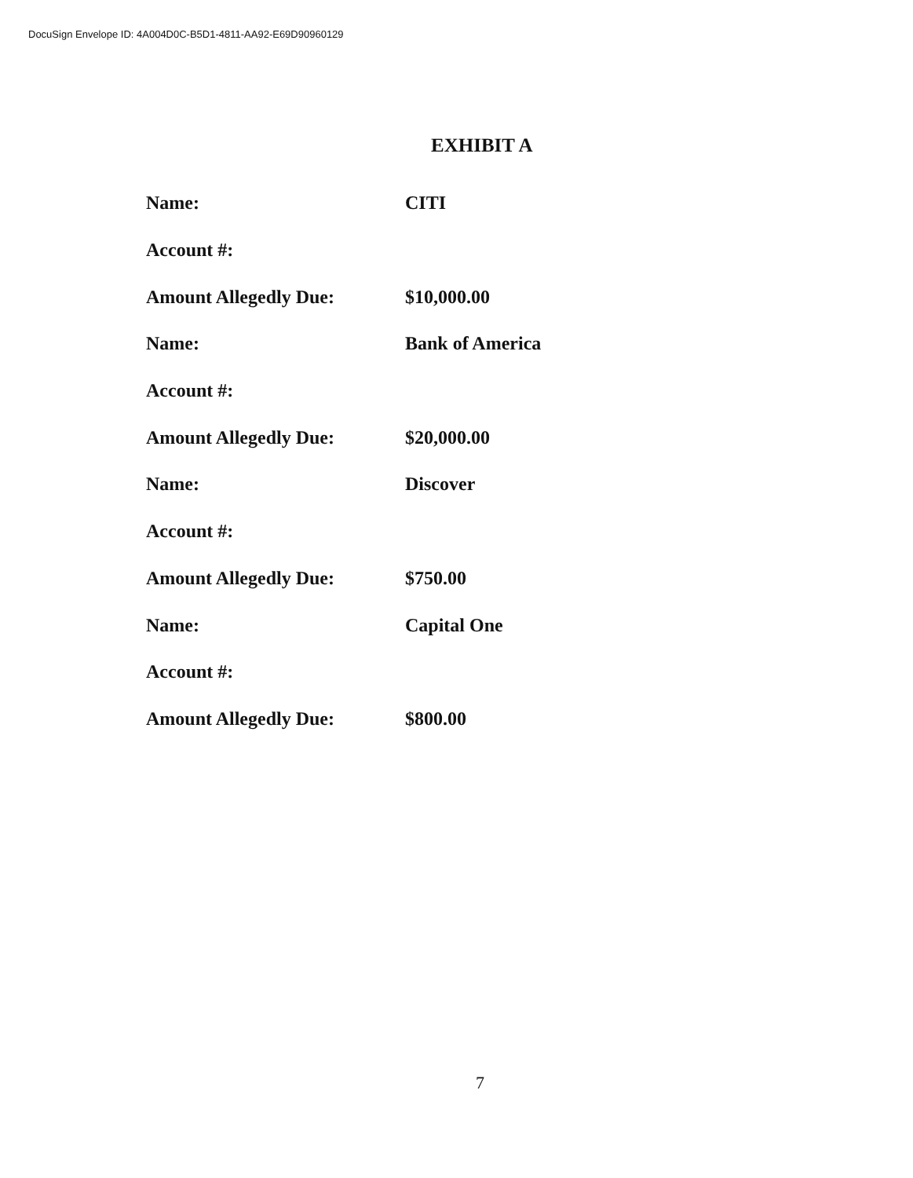DocuSign Envelope ID: 4A004D0C-B5D1-4811-AA92-E69D90960129
EXHIBIT A
| Name: | CITI |
| Account #: | |
| Amount Allegedly Due: | $10,000.00 |
| Name: | Bank of America |
| Account #: | |
| Amount Allegedly Due: | $20,000.00 |
| Name: | Discover |
| Account #: | |
| Amount Allegedly Due: | $750.00 |
| Name: | Capital One |
| Account #: | |
| Amount Allegedly Due: | $800.00 |
7